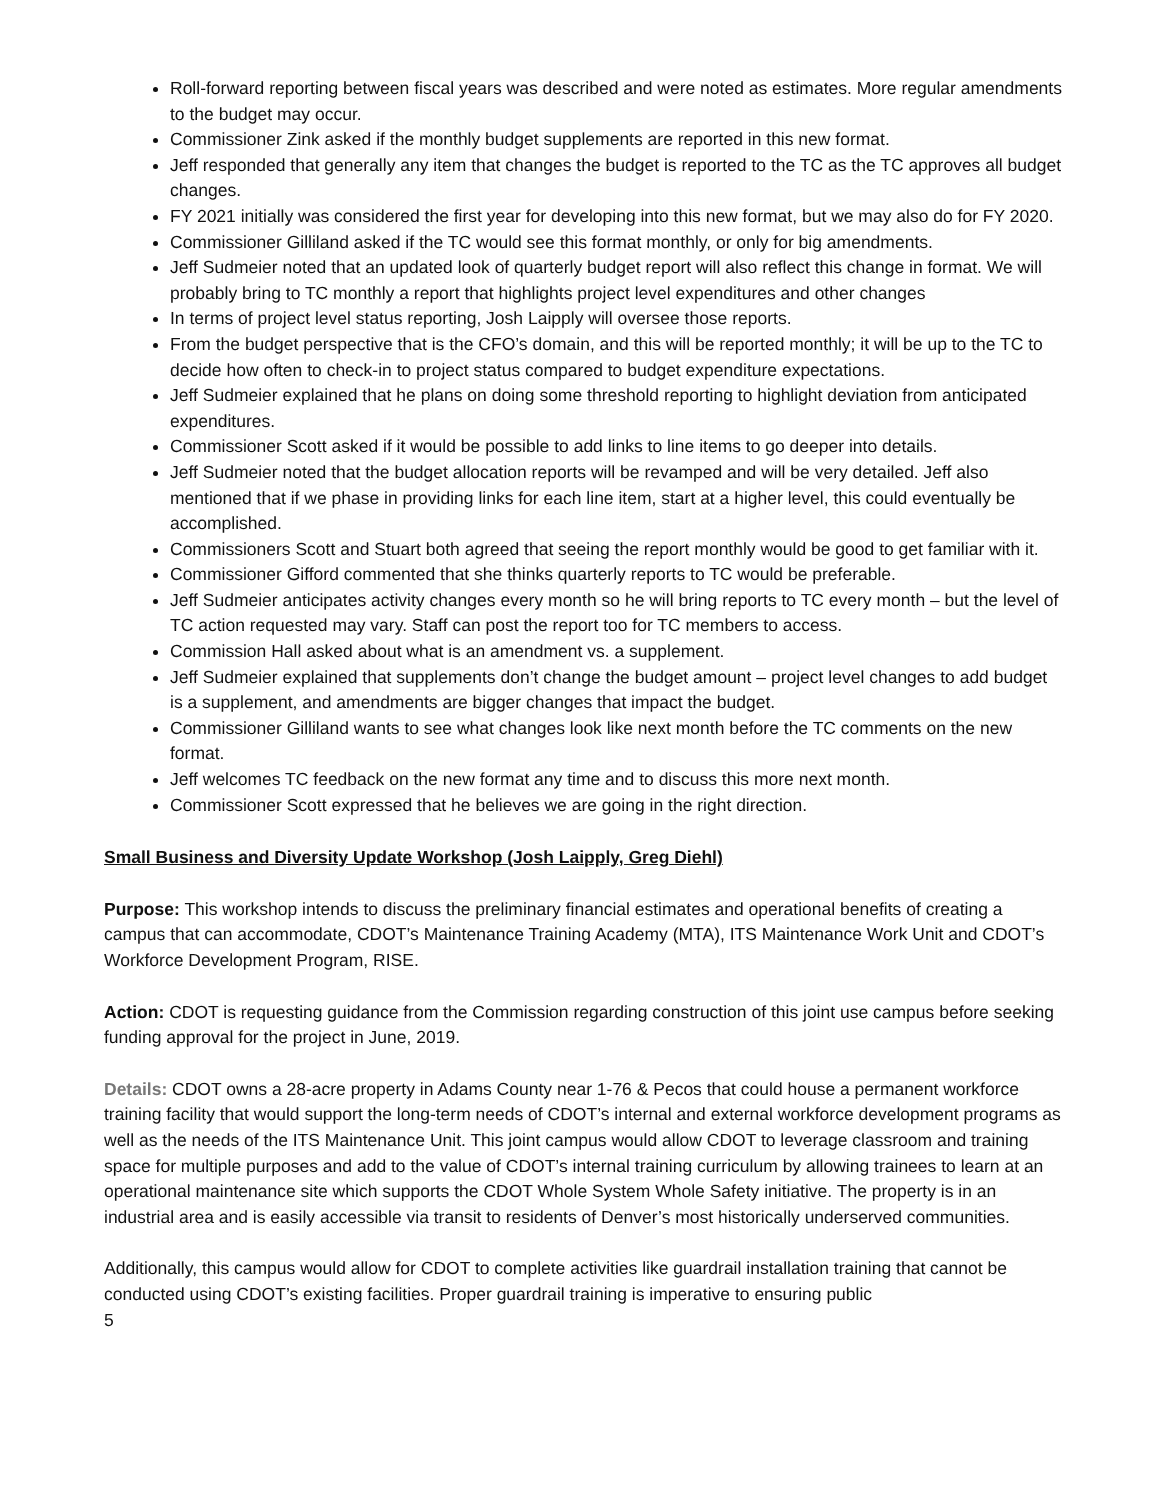Roll-forward reporting between fiscal years was described and were noted as estimates. More regular amendments to the budget may occur.
Commissioner Zink asked if the monthly budget supplements are reported in this new format.
Jeff responded that generally any item that changes the budget is reported to the TC as the TC approves all budget changes.
FY 2021 initially was considered the first year for developing into this new format, but we may also do for FY 2020.
Commissioner Gilliland asked if the TC would see this format monthly, or only for big amendments.
Jeff Sudmeier noted that an updated look of quarterly budget report will also reflect this change in format. We will probably bring to TC monthly a report that highlights project level expenditures and other changes
In terms of project level status reporting, Josh Laipply will oversee those reports.
From the budget perspective that is the CFO’s domain, and this will be reported monthly; it will be up to the TC to decide how often to check-in to project status compared to budget expenditure expectations.
Jeff Sudmeier explained that he plans on doing some threshold reporting to highlight deviation from anticipated expenditures.
Commissioner Scott asked if it would be possible to add links to line items to go deeper into details.
Jeff Sudmeier noted that the budget allocation reports will be revamped and will be very detailed. Jeff also mentioned that if we phase in providing links for each line item, start at a higher level, this could eventually be accomplished.
Commissioners Scott and Stuart both agreed that seeing the report monthly would be good to get familiar with it.
Commissioner Gifford commented that she thinks quarterly reports to TC would be preferable.
Jeff Sudmeier anticipates activity changes every month so he will bring reports to TC every month – but the level of TC action requested may vary. Staff can post the report too for TC members to access.
Commission Hall asked about what is an amendment vs. a supplement.
Jeff Sudmeier explained that supplements don’t change the budget amount – project level changes to add budget is a supplement, and amendments are bigger changes that impact the budget.
Commissioner Gilliland wants to see what changes look like next month before the TC comments on the new format.
Jeff welcomes TC feedback on the new format any time and to discuss this more next month.
Commissioner Scott expressed that he believes we are going in the right direction.
Small Business and Diversity Update Workshop (Josh Laipply, Greg Diehl)
Purpose: This workshop intends to discuss the preliminary financial estimates and operational benefits of creating a campus that can accommodate, CDOT’s Maintenance Training Academy (MTA), ITS Maintenance Work Unit and CDOT’s Workforce Development Program, RISE.
Action: CDOT is requesting guidance from the Commission regarding construction of this joint use campus before seeking funding approval for the project in June, 2019.
Details: CDOT owns a 28-acre property in Adams County near 1-76 & Pecos that could house a permanent workforce training facility that would support the long-term needs of CDOT’s internal and external workforce development programs as well as the needs of the ITS Maintenance Unit. This joint campus would allow CDOT to leverage classroom and training space for multiple purposes and add to the value of CDOT’s internal training curriculum by allowing trainees to learn at an operational maintenance site which supports the CDOT Whole System Whole Safety initiative. The property is in an industrial area and is easily accessible via transit to residents of Denver’s most historically underserved communities.
Additionally, this campus would allow for CDOT to complete activities like guardrail installation training that cannot be conducted using CDOT’s existing facilities. Proper guardrail training is imperative to ensuring public
5